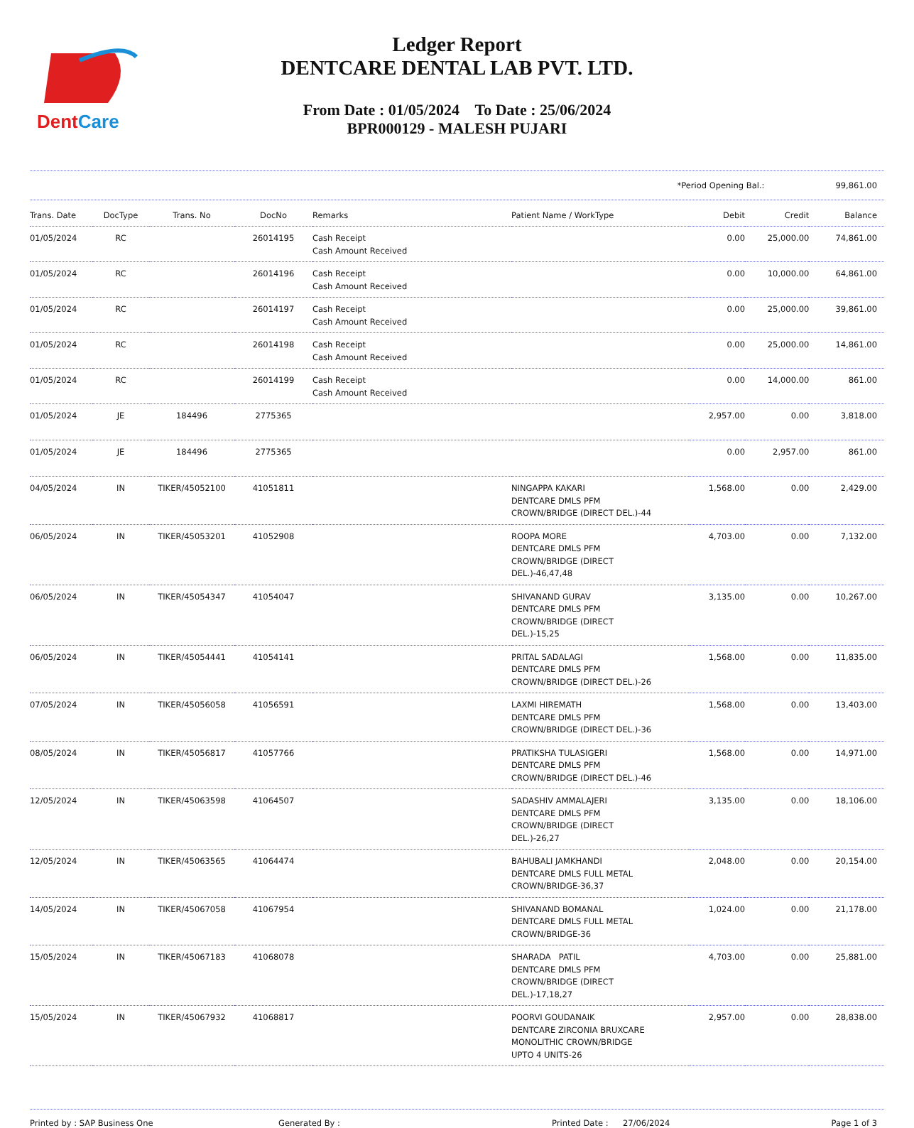DentCare
Ledger Report
DENTCARE DENTAL LAB PVT. LTD.
From Date : 01/05/2024 To Date : 25/06/2024
BPR000129 - MALESH PUJARI
*Period Opening Bal.: 99,861.00
| Trans. Date | DocType | Trans. No | DocNo | Remarks | Patient Name / WorkType | Debit | Credit | Balance |
| --- | --- | --- | --- | --- | --- | --- | --- | --- |
| 01/05/2024 | RC | | 26014195 | Cash Receipt Cash Amount Received | | 0.00 | 25,000.00 | 74,861.00 |
| 01/05/2024 | RC | | 26014196 | Cash Receipt Cash Amount Received | | 0.00 | 10,000.00 | 64,861.00 |
| 01/05/2024 | RC | | 26014197 | Cash Receipt Cash Amount Received | | 0.00 | 25,000.00 | 39,861.00 |
| 01/05/2024 | RC | | 26014198 | Cash Receipt Cash Amount Received | | 0.00 | 25,000.00 | 14,861.00 |
| 01/05/2024 | RC | | 26014199 | Cash Receipt Cash Amount Received | | 0.00 | 14,000.00 | 861.00 |
| 01/05/2024 | JE | 184496 | 2775365 | | | 2,957.00 | 0.00 | 3,818.00 |
| 01/05/2024 | JE | 184496 | 2775365 | | | 0.00 | 2,957.00 | 861.00 |
| 04/05/2024 | IN | TIKER/45052100 | 41051811 | | NINGAPPA KAKARI DENTCARE DMLS PFM CROWN/BRIDGE (DIRECT DEL.)-44 | 1,568.00 | 0.00 | 2,429.00 |
| 06/05/2024 | IN | TIKER/45053201 | 41052908 | | ROOPA MORE DENTCARE DMLS PFM CROWN/BRIDGE (DIRECT DEL.)-46,47,48 | 4,703.00 | 0.00 | 7,132.00 |
| 06/05/2024 | IN | TIKER/45054347 | 41054047 | | SHIVANAND GURAV DENTCARE DMLS PFM CROWN/BRIDGE (DIRECT DEL.)-15,25 | 3,135.00 | 0.00 | 10,267.00 |
| 06/05/2024 | IN | TIKER/45054441 | 41054141 | | PRITAL SADALAGI DENTCARE DMLS PFM CROWN/BRIDGE (DIRECT DEL.)-26 | 1,568.00 | 0.00 | 11,835.00 |
| 07/05/2024 | IN | TIKER/45056058 | 41056591 | | LAXMI HIREMATH DENTCARE DMLS PFM CROWN/BRIDGE (DIRECT DEL.)-36 | 1,568.00 | 0.00 | 13,403.00 |
| 08/05/2024 | IN | TIKER/45056817 | 41057766 | | PRATIKSHA TULASIGERI DENTCARE DMLS PFM CROWN/BRIDGE (DIRECT DEL.)-46 | 1,568.00 | 0.00 | 14,971.00 |
| 12/05/2024 | IN | TIKER/45063598 | 41064507 | | SADASHIV AMMALAJERI DENTCARE DMLS PFM CROWN/BRIDGE (DIRECT DEL.)-26,27 | 3,135.00 | 0.00 | 18,106.00 |
| 12/05/2024 | IN | TIKER/45063565 | 41064474 | | BAHUBALI JAMKHANDI DENTCARE DMLS FULL METAL CROWN/BRIDGE-36,37 | 2,048.00 | 0.00 | 20,154.00 |
| 14/05/2024 | IN | TIKER/45067058 | 41067954 | | SHIVANAND BOMANAL DENTCARE DMLS FULL METAL CROWN/BRIDGE-36 | 1,024.00 | 0.00 | 21,178.00 |
| 15/05/2024 | IN | TIKER/45067183 | 41068078 | | SHARADA PATIL DENTCARE DMLS PFM CROWN/BRIDGE (DIRECT DEL.)-17,18,27 | 4,703.00 | 0.00 | 25,881.00 |
| 15/05/2024 | IN | TIKER/45067932 | 41068817 | | POORVI GOUDANAIK DENTCARE ZIRCONIA BRUXCARE MONOLITHIC CROWN/BRIDGE UPTO 4 UNITS-26 | 2,957.00 | 0.00 | 28,838.00 |
Printed by : SAP Business One Generated By : Printed Date : 27/06/2024 Page 1 of 3